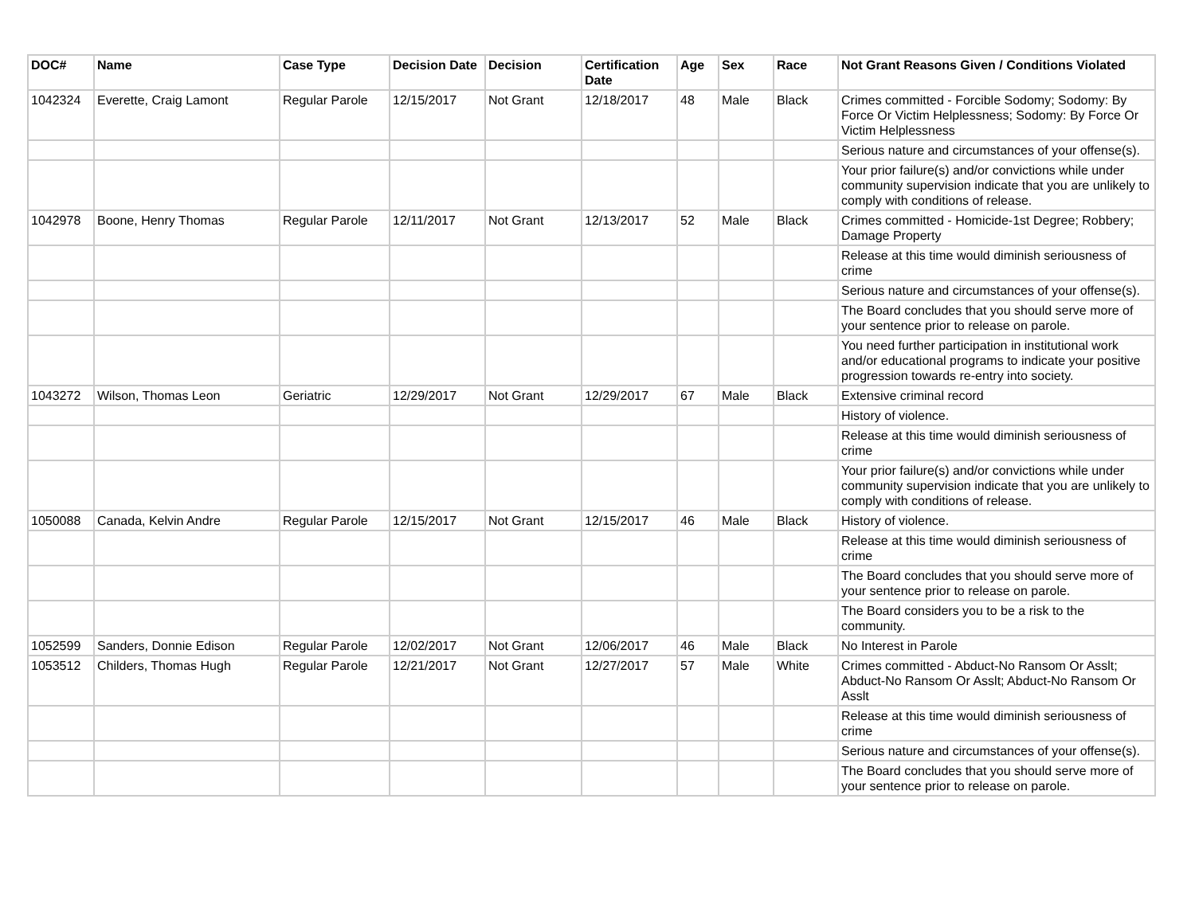| DOC# | Name | Case Type | Decision Date | Decision | Certification Date | Age | Sex | Race | Not Grant Reasons Given / Conditions Violated |
| --- | --- | --- | --- | --- | --- | --- | --- | --- | --- |
| 1042324 | Everette, Craig Lamont | Regular Parole | 12/15/2017 | Not Grant | 12/18/2017 | 48 | Male | Black | Crimes committed - Forcible Sodomy; Sodomy: By Force Or Victim Helplessness; Sodomy: By Force Or Victim Helplessness |
| | | | | | | | | | Serious nature and circumstances of your offense(s). |
| | | | | | | | | | Your prior failure(s) and/or convictions while under community supervision indicate that you are unlikely to comply with conditions of release. |
| 1042978 | Boone, Henry Thomas | Regular Parole | 12/11/2017 | Not Grant | 12/13/2017 | 52 | Male | Black | Crimes committed - Homicide-1st Degree; Robbery; Damage Property |
| | | | | | | | | | Release at this time would diminish seriousness of crime |
| | | | | | | | | | Serious nature and circumstances of your offense(s). |
| | | | | | | | | | The Board concludes that you should serve more of your sentence prior to release on parole. |
| | | | | | | | | | You need further participation in institutional work and/or educational programs to indicate your positive progression towards re-entry into society. |
| 1043272 | Wilson, Thomas Leon | Geriatric | 12/29/2017 | Not Grant | 12/29/2017 | 67 | Male | Black | Extensive criminal record |
| | | | | | | | | | History of violence. |
| | | | | | | | | | Release at this time would diminish seriousness of crime |
| | | | | | | | | | Your prior failure(s) and/or convictions while under community supervision indicate that you are unlikely to comply with conditions of release. |
| 1050088 | Canada, Kelvin Andre | Regular Parole | 12/15/2017 | Not Grant | 12/15/2017 | 46 | Male | Black | History of violence. |
| | | | | | | | | | Release at this time would diminish seriousness of crime |
| | | | | | | | | | The Board concludes that you should serve more of your sentence prior to release on parole. |
| | | | | | | | | | The Board considers you to be a risk to the community. |
| 1052599 | Sanders, Donnie Edison | Regular Parole | 12/02/2017 | Not Grant | 12/06/2017 | 46 | Male | Black | No Interest in Parole |
| 1053512 | Childers, Thomas Hugh | Regular Parole | 12/21/2017 | Not Grant | 12/27/2017 | 57 | Male | White | Crimes committed - Abduct-No Ransom Or Asslt; Abduct-No Ransom Or Asslt; Abduct-No Ransom Or Asslt |
| | | | | | | | | | Release at this time would diminish seriousness of crime |
| | | | | | | | | | Serious nature and circumstances of your offense(s). |
| | | | | | | | | | The Board concludes that you should serve more of your sentence prior to release on parole. |